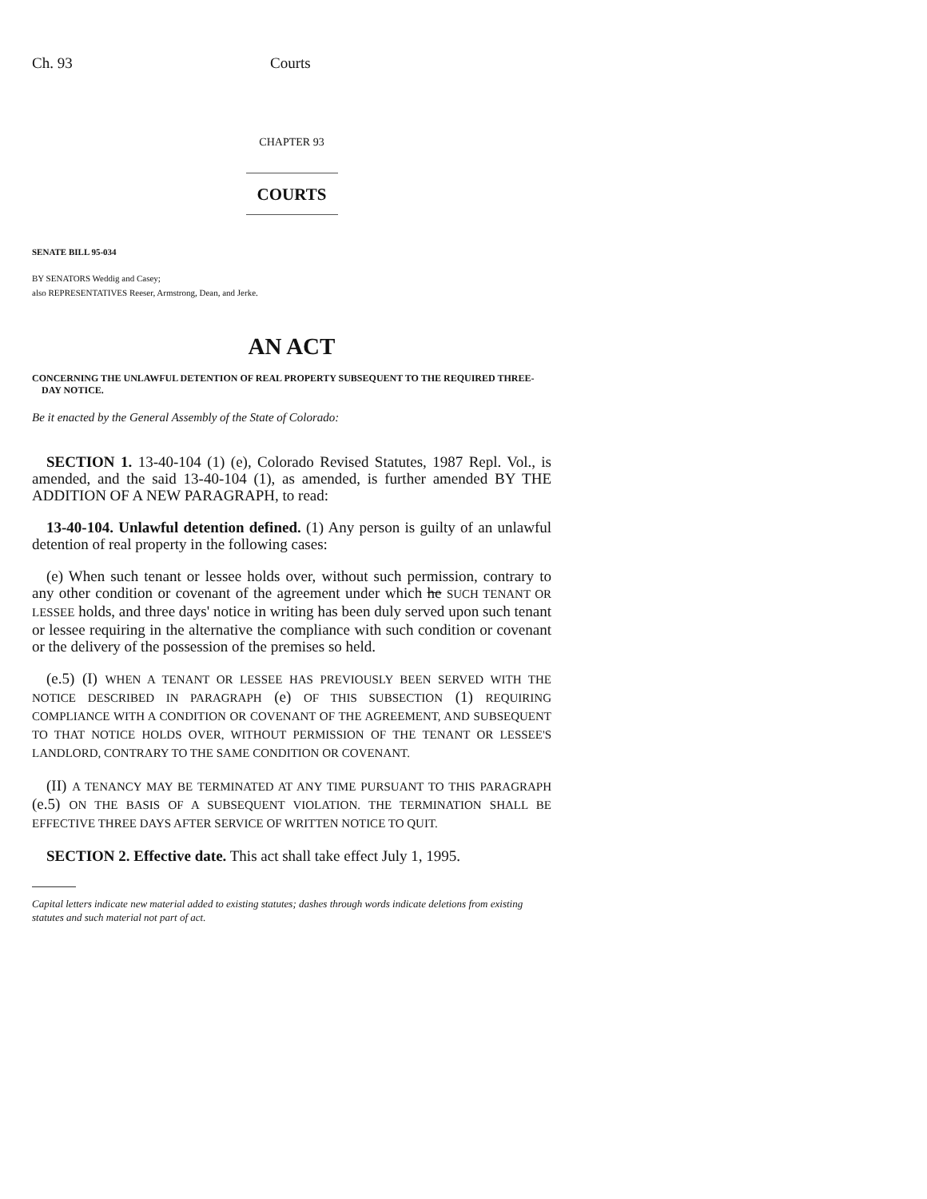Ch. 93 Courts
CHAPTER 93
COURTS
SENATE BILL 95-034
BY SENATORS Weddig and Casey;
also REPRESENTATIVES Reeser, Armstrong, Dean, and Jerke.
AN ACT
CONCERNING THE UNLAWFUL DETENTION OF REAL PROPERTY SUBSEQUENT TO THE REQUIRED THREE-DAY NOTICE.
Be it enacted by the General Assembly of the State of Colorado:
SECTION 1. 13-40-104 (1) (e), Colorado Revised Statutes, 1987 Repl. Vol., is amended, and the said 13-40-104 (1), as amended, is further amended BY THE ADDITION OF A NEW PARAGRAPH, to read:
13-40-104. Unlawful detention defined. (1) Any person is guilty of an unlawful detention of real property in the following cases:
(e) When such tenant or lessee holds over, without such permission, contrary to any other condition or covenant of the agreement under which he SUCH TENANT OR LESSEE holds, and three days' notice in writing has been duly served upon such tenant or lessee requiring in the alternative the compliance with such condition or covenant or the delivery of the possession of the premises so held.
(e.5) (I) WHEN A TENANT OR LESSEE HAS PREVIOUSLY BEEN SERVED WITH THE NOTICE DESCRIBED IN PARAGRAPH (e) OF THIS SUBSECTION (1) REQUIRING COMPLIANCE WITH A CONDITION OR COVENANT OF THE AGREEMENT, AND SUBSEQUENT TO THAT NOTICE HOLDS OVER, WITHOUT PERMISSION OF THE TENANT OR LESSEE'S LANDLORD, CONTRARY TO THE SAME CONDITION OR COVENANT.
(II) A TENANCY MAY BE TERMINATED AT ANY TIME PURSUANT TO THIS PARAGRAPH (e.5) ON THE BASIS OF A SUBSEQUENT VIOLATION. THE TERMINATION SHALL BE EFFECTIVE THREE DAYS AFTER SERVICE OF WRITTEN NOTICE TO QUIT.
SECTION 2. Effective date. This act shall take effect July 1, 1995.
Capital letters indicate new material added to existing statutes; dashes through words indicate deletions from existing statutes and such material not part of act.